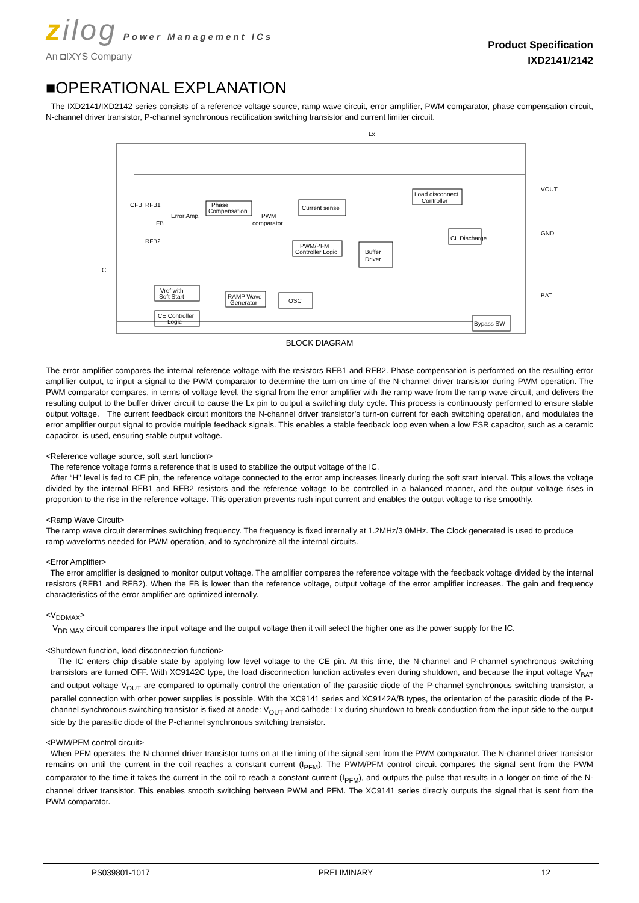zilog Power Management ICs
An ◘IXYS Company
Product Specification
IXD2141/2142
■OPERATIONAL EXPLANATION
The IXD2141/IXD2142 series consists of a reference voltage source, ramp wave circuit, error amplifier, PWM comparator, phase compensation circuit, N-channel driver transistor, P-channel synchronous rectification switching transistor and current limiter circuit.
Lx
VOUT
GND
BAT
CE
CFB
RFB1
RFB2
FB
Error Amp.
Phase
Compensation
PWM
comparator
Current sense
PWM/PFM
Controller Logic
Buffer
Driver
Load disconnect
Controller
CL Discharge
Vref with
Soft Start
RAMP Wave
Generator
OSC
CE Controller
Logic
Bypass SW
BLOCK DIAGRAM
The error amplifier compares the internal reference voltage with the resistors RFB1 and RFB2. Phase compensation is performed on the resulting error amplifier output, to input a signal to the PWM comparator to determine the turn-on time of the N-channel driver transistor during PWM operation. The PWM comparator compares, in terms of voltage level, the signal from the error amplifier with the ramp wave from the ramp wave circuit, and delivers the resulting output to the buffer driver circuit to cause the Lx pin to output a switching duty cycle. This process is continuously performed to ensure stable output voltage. The current feedback circuit monitors the N-channel driver transistor’s turn-on current for each switching operation, and modulates the error amplifier output signal to provide multiple feedback signals. This enables a stable feedback loop even when a low ESR capacitor, such as a ceramic capacitor, is used, ensuring stable output voltage.
<Reference voltage source, soft start function>
The reference voltage forms a reference that is used to stabilize the output voltage of the IC.
After “H” level is fed to CE pin, the reference voltage connected to the error amp increases linearly during the soft start interval. This allows the voltage divided by the internal RFB1 and RFB2 resistors and the reference voltage to be controlled in a balanced manner, and the output voltage rises in proportion to the rise in the reference voltage. This operation prevents rush input current and enables the output voltage to rise smoothly.
<Ramp Wave Circuit>
The ramp wave circuit determines switching frequency. The frequency is fixed internally at 1.2MHz/3.0MHz. The Clock generated is used to produce ramp waveforms needed for PWM operation, and to synchronize all the internal circuits.
<Error Amplifier>
The error amplifier is designed to monitor output voltage. The amplifier compares the reference voltage with the feedback voltage divided by the internal resistors (RFB1 and RFB2). When the FB is lower than the reference voltage, output voltage of the error amplifier increases. The gain and frequency characteristics of the error amplifier are optimized internally.
<V<sub>DDMAX</sub>>
V<sub>DD MAX</sub> circuit compares the input voltage and the output voltage then it will select the higher one as the power supply for the IC.
<Shutdown function, load disconnection function>
The IC enters chip disable state by applying low level voltage to the CE pin. At this time, the N-channel and P-channel synchronous switching transistors are turned OFF. With XC9142C type, the load disconnection function activates even during shutdown, and because the input voltage V<sub>BAT</sub> and output voltage V<sub>OUT</sub> are compared to optimally control the orientation of the parasitic diode of the P-channel synchronous switching transistor, a parallel connection with other power supplies is possible. With the XC9141 series and XC9142A/B types, the orientation of the parasitic diode of the P-channel synchronous switching transistor is fixed at anode: V<sub>OUT</sub> and cathode: Lx during shutdown to break conduction from the input side to the output side by the parasitic diode of the P-channel synchronous switching transistor.
<PWM/PFM control circuit>
When PFM operates, the N-channel driver transistor turns on at the timing of the signal sent from the PWM comparator. The N-channel driver transistor remains on until the current in the coil reaches a constant current (I<sub>PFM</sub>). The PWM/PFM control circuit compares the signal sent from the PWM comparator to the time it takes the current in the coil to reach a constant current (I<sub>PFM</sub>), and outputs the pulse that results in a longer on-time of the N-channel driver transistor. This enables smooth switching between PWM and PFM. The XC9141 series directly outputs the signal that is sent from the PWM comparator.
PS039801-1017 PRELIMINARY 12